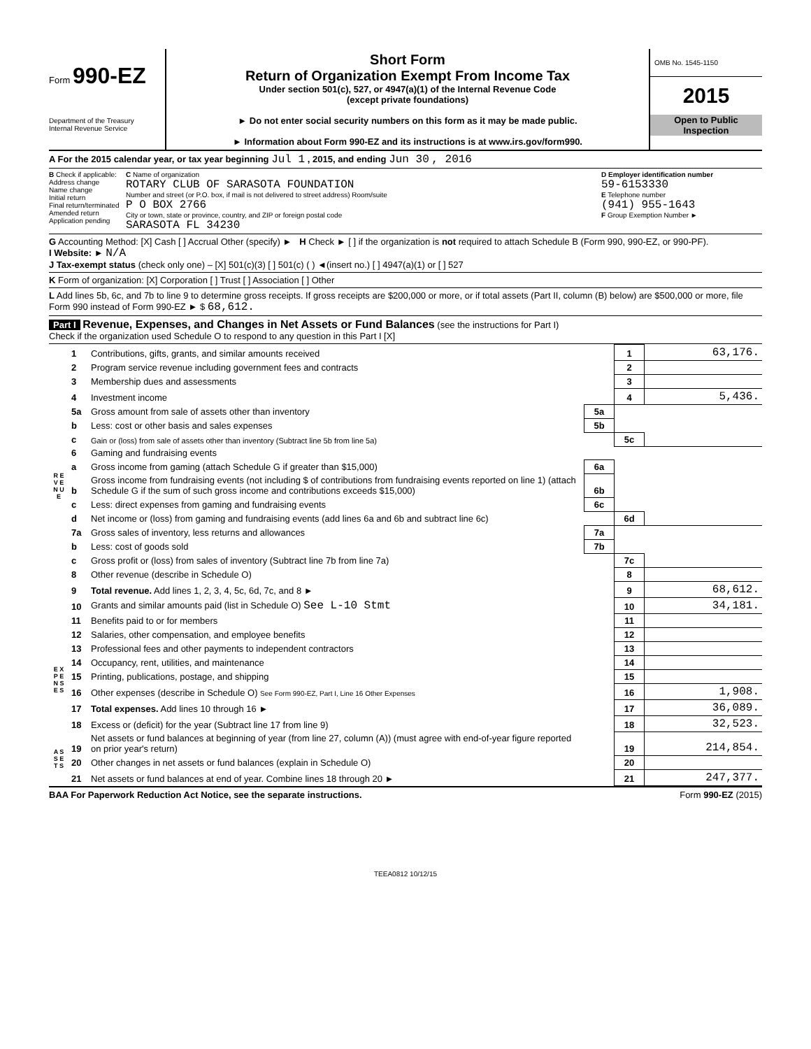Form 990-EZ
Department of the Treasury
Internal Revenue Service
Short Form
Return of Organization Exempt From Income Tax
Under section 501(c), 527, or 4947(a)(1) of the Internal Revenue Code
(except private foundations)
► Do not enter social security numbers on this form as it may be made public.
► Information about Form 990-EZ and its instructions is at www.irs.gov/form990.
OMB No. 1545-1150
2015
Open to Public
Inspection
A For the 2015 calendar year, or tax year beginning Jul 1 , 2015, and ending Jun 30 , 2016
B Check if applicable:
Address change
Name change
Initial return
Final return/terminated
Amended return
Application pending
C Name of organization
ROTARY CLUB OF SARASOTA FOUNDATION
Number and street (or P.O. box, if mail is not delivered to street address) Room/suite
P O BOX 2766
City or town, state or province, country, and ZIP or foreign postal code
SARASOTA FL 34230
D Employer identification number
59-6153330
E Telephone number
(941) 955-1643
F Group Exemption Number ►
G Accounting Method: [X] Cash [ ] Accrual Other (specify) ► H Check ► [ ] if the organization is not required to attach Schedule B (Form 990, 990-EZ, or 990-PF).
I Website: ► N/A
J Tax-exempt status (check only one) – [X] 501(c)(3) [ ] 501(c) ( ) ◄(insert no.) [ ] 4947(a)(1) or [ ] 527
K Form of organization: [X] Corporation [ ] Trust [ ] Association [ ] Other
L Add lines 5b, 6c, and 7b to line 9 to determine gross receipts. If gross receipts are $200,000 or more, or if total assets (Part II, column (B) below) are $500,000 or more, file Form 990 instead of Form 990-EZ ► $ 68,612.
Part I Revenue, Expenses, and Changes in Net Assets or Fund Balances (see the instructions for Part I)
Check if the organization used Schedule O to respond to any question in this Part I [X]
| R E V E N U E | 1 | Contributions, gifts, grants, and similar amounts received | | 1 | 63,176. |
| | 2 | Program service revenue including government fees and contracts | | 2 | |
| | 3 | Membership dues and assessments | | 3 | |
| | 4 | Investment income | | 4 | 5,436. |
| | 5a | Gross amount from sale of assets other than inventory | 5a | | |
| | b | Less: cost or other basis and sales expenses | 5b | | |
| | c | Gain or (loss) from sale of assets other than inventory (Subtract line 5b from line 5a) | | 5c | |
| | 6 | Gaming and fundraising events | | | |
| | a | Gross income from gaming (attach Schedule G if greater than $15,000) | 6a | | |
| | b | Gross income from fundraising events (not including $ of contributions from fundraising events reported on line 1) (attach Schedule G if the sum of such gross income and contributions exceeds $15,000) | 6b | | |
| | c | Less: direct expenses from gaming and fundraising events | 6c | | |
| | d | Net income or (loss) from gaming and fundraising events (add lines 6a and 6b and subtract line 6c) | | 6d | |
| | 7a | Gross sales of inventory, less returns and allowances | 7a | | |
| | b | Less: cost of goods sold | 7b | | |
| | c | Gross profit or (loss) from sales of inventory (Subtract line 7b from line 7a) | | 7c | |
| | 8 | Other revenue (describe in Schedule O) | | 8 | |
| | 9 | Total revenue. Add lines 1, 2, 3, 4, 5c, 6d, 7c, and 8 ► | | 9 | 68,612. |
| | 10 | Grants and similar amounts paid (list in Schedule O) See L-10 Stmt | | 10 | 34,181. |
| | 11 | Benefits paid to or for members | | 11 | |
| E X P E N S E S | 12 | Salaries, other compensation, and employee benefits | | 12 | |
| | 13 | Professional fees and other payments to independent contractors | | 13 | |
| | 14 | Occupancy, rent, utilities, and maintenance | | 14 | |
| | 15 | Printing, publications, postage, and shipping | | 15 | |
| | 16 | Other expenses (describe in Schedule O) See Form 990-EZ, Part I, Line 16 Other Expenses | | 16 | 1,908. |
| | 17 | Total expenses. Add lines 10 through 16 ► | | 17 | 36,089. |
| | 18 | Excess or (deficit) for the year (Subtract line 17 from line 9) | | 18 | 32,523. |
| A S S E T S | 19 | Net assets or fund balances at beginning of year (from line 27, column (A)) (must agree with end-of-year figure reported on prior year's return) | | 19 | 214,854. |
| | 20 | Other changes in net assets or fund balances (explain in Schedule O) | | 20 | |
| | 21 | Net assets or fund balances at end of year. Combine lines 18 through 20 ► | | 21 | 247,377. |
BAA For Paperwork Reduction Act Notice, see the separate instructions. Form 990-EZ (2015)
TEEA0812 10/12/15